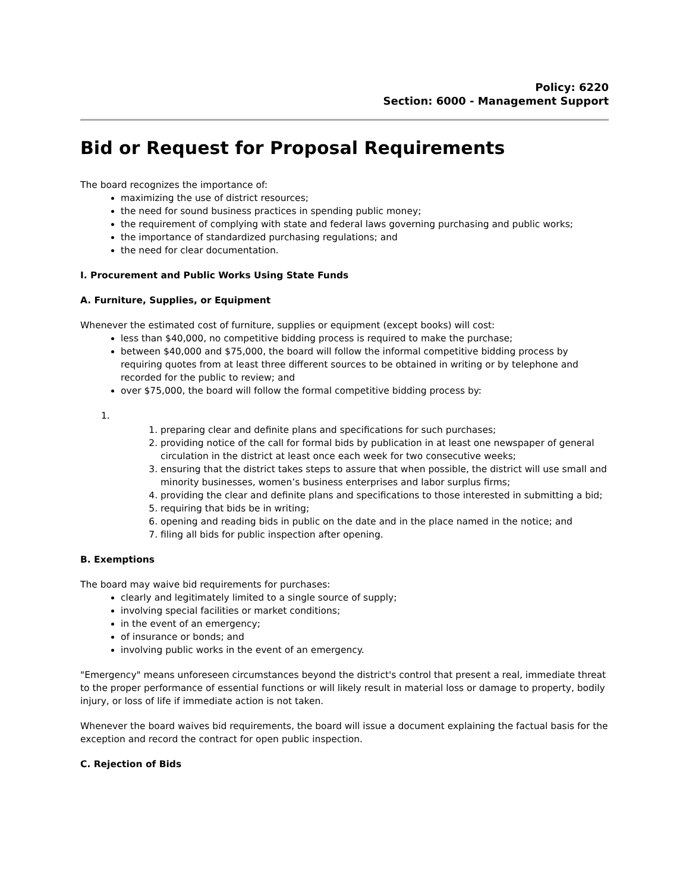Policy: 6220
Section: 6000 - Management Support
Bid or Request for Proposal Requirements
The board recognizes the importance of:
maximizing the use of district resources;
the need for sound business practices in spending public money;
the requirement of complying with state and federal laws governing purchasing and public works;
the importance of standardized purchasing regulations; and
the need for clear documentation.
I. Procurement and Public Works Using State Funds
A. Furniture, Supplies, or Equipment
Whenever the estimated cost of furniture, supplies or equipment (except books) will cost:
less than $40,000, no competitive bidding process is required to make the purchase;
between $40,000 and $75,000, the board will follow the informal competitive bidding process by requiring quotes from at least three different sources to be obtained in writing or by telephone and recorded for the public to review; and
over $75,000, the board will follow the formal competitive bidding process by:
1.
1. preparing clear and definite plans and specifications for such purchases;
2. providing notice of the call for formal bids by publication in at least one newspaper of general circulation in the district at least once each week for two consecutive weeks;
3. ensuring that the district takes steps to assure that when possible, the district will use small and minority businesses, women’s business enterprises and labor surplus firms;
4. providing the clear and definite plans and specifications to those interested in submitting a bid;
5. requiring that bids be in writing;
6. opening and reading bids in public on the date and in the place named in the notice; and
7. filing all bids for public inspection after opening.
B. Exemptions
The board may waive bid requirements for purchases:
clearly and legitimately limited to a single source of supply;
involving special facilities or market conditions;
in the event of an emergency;
of insurance or bonds; and
involving public works in the event of an emergency.
"Emergency" means unforeseen circumstances beyond the district's control that present a real, immediate threat to the proper performance of essential functions or will likely result in material loss or damage to property, bodily injury, or loss of life if immediate action is not taken.
Whenever the board waives bid requirements, the board will issue a document explaining the factual basis for the exception and record the contract for open public inspection.
C. Rejection of Bids